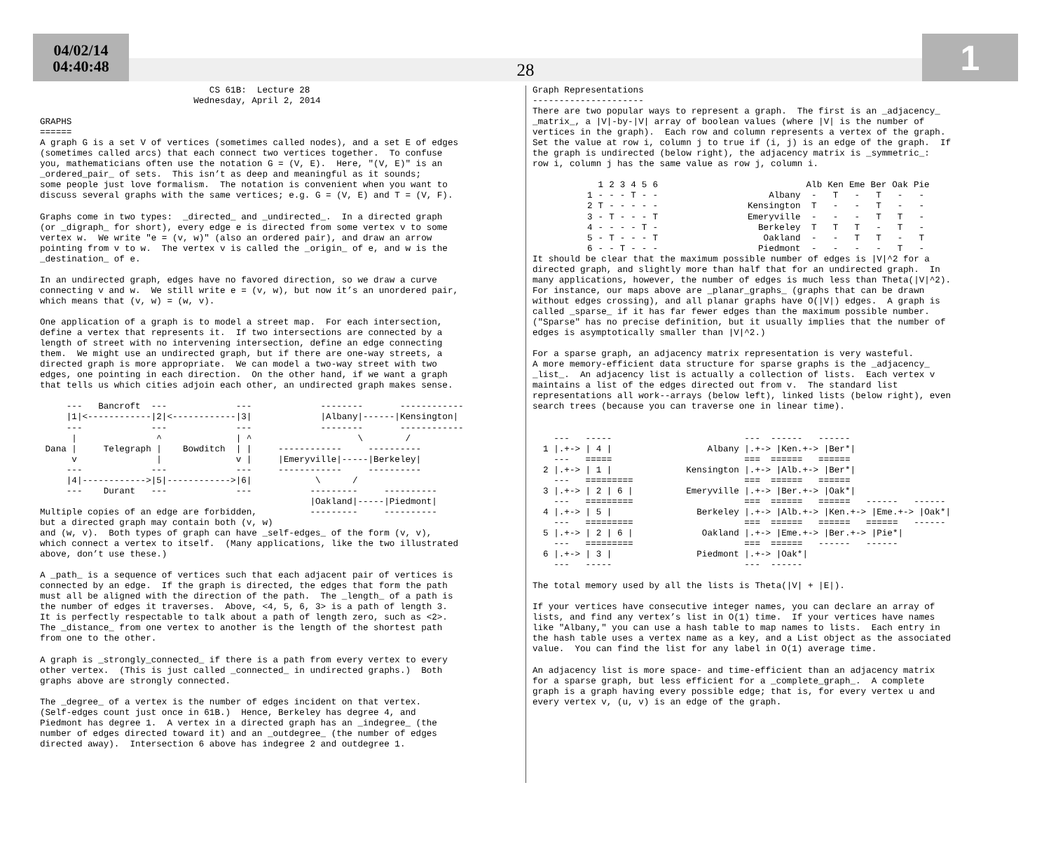04/02/14
04:40:48
28
1
                                CS 61B:  Lecture 28
                             Wednesday, April 2, 2014

GRAPHS
======
A graph G is a set V of vertices (sometimes called nodes), and a set E of edges
(sometimes called arcs) that each connect two vertices together.  To confuse
you, mathematicians often use the notation G = (V, E).  Here, "(V, E)" is an
_ordered_pair_ of sets.  This isn’t as deep and meaningful as it sounds;
some people just love formalism.  The notation is convenient when you want to
discuss several graphs with the same vertices; e.g. G = (V, E) and T = (V, F).

Graphs come in two types:  _directed_ and _undirected_.  In a directed graph
(or _digraph_ for short), every edge e is directed from some vertex v to some
vertex w.  We write "e = (v, w)" (also an ordered pair), and draw an arrow
pointing from v to w.  The vertex v is called the _origin_ of e, and w is the
_destination_ of e.

In an undirected graph, edges have no favored direction, so we draw a curve
connecting v and w.  We still write e = (v, w), but now it’s an unordered pair,
which means that (v, w) = (w, v).

One application of a graph is to model a street map.  For each intersection,
define a vertex that represents it.  If two intersections are connected by a
length of street with no intervening intersection, define an edge connecting
them.  We might use an undirected graph, but if there are one-way streets, a
directed graph is more appropriate.  We can model a two-way street with two
edges, one pointing in each direction.  On the other hand, if we want a graph
that tells us which cities adjoin each other, an undirected graph makes sense.

     ---   Bancroft  ---             ---             --------       ------------
     |1|<------------|2|<------------|3|             |Albany|------|Kensington|
     ---             ---             ---             --------       ------------
      |               ^              | ^                    \        /
 Dana |     Telegraph |    Bowditch  | |     ------------     ----------
      v               |              v |     |Emeryville|-----|Berkeley|
     ---             ---             ---     ------------     ----------
     |4|------------>|5|------------>|6|            \      /
     ---    Durant   ---             ---           ---------     ----------
                                                   |Oakland|-----|Piedmont|
Multiple copies of an edge are forbidden,          ---------     ----------
but a directed graph may contain both (v, w)
and (w, v).  Both types of graph can have _self-edges_ of the form (v, v),
which connect a vertex to itself.  (Many applications, like the two illustrated
above, don’t use these.)

A _path_ is a sequence of vertices such that each adjacent pair of vertices is
connected by an edge.  If the graph is directed, the edges that form the path
must all be aligned with the direction of the path.  The _length_ of a path is
the number of edges it traverses.  Above, <4, 5, 6, 3> is a path of length 3.
It is perfectly respectable to talk about a path of length zero, such as <2>.
The _distance_ from one vertex to another is the length of the shortest path
from one to the other.

A graph is _strongly_connected_ if there is a path from every vertex to every
other vertex.  (This is just called _connected_ in undirected graphs.)  Both
graphs above are strongly connected.

The _degree_ of a vertex is the number of edges incident on that vertex.
(Self-edges count just once in 61B.)  Hence, Berkeley has degree 4, and
Piedmont has degree 1.  A vertex in a directed graph has an _indegree_ (the
number of edges directed toward it) and an _outdegree_ (the number of edges
directed away).  Intersection 6 above has indegree 2 and outdegree 1.
Graph Representations
---------------------
There are two popular ways to represent a graph.  The first is an _adjacency_
_matrix_, a |V|-by-|V| array of boolean values (where |V| is the number of
vertices in the graph).  Each row and column represents a vertex of the graph.
Set the value at row i, column j to true if (i, j) is an edge of the graph.  If
the graph is undirected (below right), the adjacency matrix is _symmetric_:
row i, column j has the same value as row j, column i.
| | 1 | 2 | 3 | 4 | 5 | 6 |
| --- | --- | --- | --- | --- | --- | --- |
| 1 | - | - | - | T | - | - |
| 2 | T | - | - | - | - | - |
| 3 | - | T | - | - | - | T |
| 4 | - | - | - | - | T | - |
| 5 | - | T | - | - | - | T |
| 6 | - | - | T | - | - | - |
| | Alb | Ken | Eme | Ber | Oak | Pie |
| --- | --- | --- | --- | --- | --- | --- |
| Albany | - | T | - | T | - | - |
| Kensington | T | - | - | T | - | - |
| Emeryville | - | - | - | T | T | - |
| Berkeley | T | T | T | - | T | - |
| Oakland | - | - | T | T | - | T |
| Piedmont | - | - | - | - | T | - |
It should be clear that the maximum possible number of edges is |V|^2 for a
directed graph, and slightly more than half that for an undirected graph.  In
many applications, however, the number of edges is much less than Theta(|V|^2).
For instance, our maps above are _planar_graphs_ (graphs that can be drawn
without edges crossing), and all planar graphs have O(|V|) edges.  A graph is
called _sparse_ if it has far fewer edges than the maximum possible number.
("Sparse" has no precise definition, but it usually implies that the number of
edges is asymptotically smaller than |V|^2.)

For a sparse graph, an adjacency matrix representation is very wasteful.
A more memory-efficient data structure for sparse graphs is the _adjacency_
_list_.  An adjacency list is actually a collection of lists.  Each vertex v
maintains a list of the edges directed out from v.  The standard list
representations all work--arrays (below left), linked lists (below right), even
search trees (because you can traverse one in linear time).


    ---   -----                         ---  ------   ------
  1 |.+-> | 4 |                  Albany |.+-> |Ken.+-> |Ber*|
    ---   =====                         ===  ======   ======
  2 |.+-> | 1 |              Kensington |.+-> |Alb.+-> |Ber*|
    ---   =========                     ===  ======   ======
  3 |.+-> | 2 | 6 |          Emeryville |.+-> |Ber.+-> |Oak*|
    ---   =========                     ===  ======   ======   ------   ------
  4 |.+-> | 5 |                Berkeley |.+-> |Alb.+-> |Ken.+-> |Eme.+-> |Oak*|
    ---   =========                     ===  ======   ======   ======   ------
  5 |.+-> | 2 | 6 |             Oakland |.+-> |Eme.+-> |Ber.+-> |Pie*|
    ---   =========                     ===  ======   ------   ------
  6 |.+-> | 3 |                Piedmont |.+-> |Oak*|
    ---   -----                         ---  ------

The total memory used by all the lists is Theta(|V| + |E|).

If your vertices have consecutive integer names, you can declare an array of
lists, and find any vertex’s list in O(1) time.  If your vertices have names
like "Albany," you can use a hash table to map names to lists.  Each entry in
the hash table uses a vertex name as a key, and a List object as the associated
value.  You can find the list for any label in O(1) average time.

An adjacency list is more space- and time-efficient than an adjacency matrix
for a sparse graph, but less efficient for a _complete_graph_.  A complete
graph is a graph having every possible edge; that is, for every vertex u and
every vertex v, (u, v) is an edge of the graph.